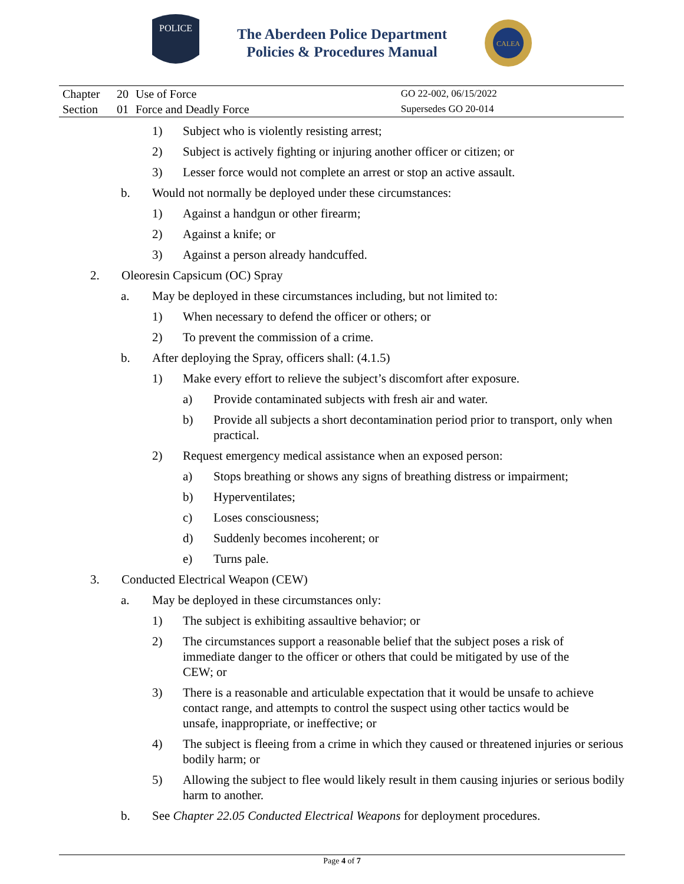POLICE
The Aberdeen Police Department
Policies & Procedures Manual
CALEA
| Chapter | 20 | Use of Force | GO 22-002, 06/15/2022 |
| Section | 01 | Force and Deadly Force | Supersedes GO 20-014 |
1) Subject who is violently resisting arrest;
2) Subject is actively fighting or injuring another officer or citizen; or
3) Lesser force would not complete an arrest or stop an active assault.
b. Would not normally be deployed under these circumstances:
1) Against a handgun or other firearm;
2) Against a knife; or
3) Against a person already handcuffed.
2. Oleoresin Capsicum (OC) Spray
a. May be deployed in these circumstances including, but not limited to:
1) When necessary to defend the officer or others; or
2) To prevent the commission of a crime.
b. After deploying the Spray, officers shall: (4.1.5)
1) Make every effort to relieve the subject’s discomfort after exposure.
a) Provide contaminated subjects with fresh air and water.
b) Provide all subjects a short decontamination period prior to transport, only when practical.
2) Request emergency medical assistance when an exposed person:
a) Stops breathing or shows any signs of breathing distress or impairment;
b) Hyperventilates;
c) Loses consciousness;
d) Suddenly becomes incoherent; or
e) Turns pale.
3. Conducted Electrical Weapon (CEW)
a. May be deployed in these circumstances only:
1) The subject is exhibiting assaultive behavior; or
2) The circumstances support a reasonable belief that the subject poses a risk of immediate danger to the officer or others that could be mitigated by use of the CEW; or
3) There is a reasonable and articulable expectation that it would be unsafe to achieve contact range, and attempts to control the suspect using other tactics would be unsafe, inappropriate, or ineffective; or
4) The subject is fleeing from a crime in which they caused or threatened injuries or serious bodily harm; or
5) Allowing the subject to flee would likely result in them causing injuries or serious bodily harm to another.
b. See Chapter 22.05 Conducted Electrical Weapons for deployment procedures.
Page 4 of 7